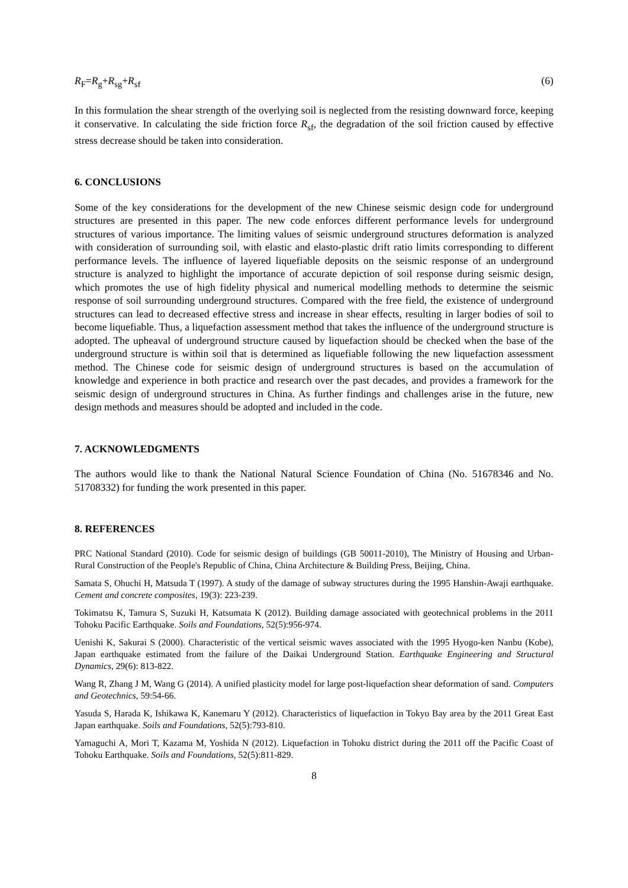R<sub>F</sub>=R<sub>g</sub>+R<sub>sg</sub>+R<sub>sf</sub> (6)
In this formulation the shear strength of the overlying soil is neglected from the resisting downward force, keeping it conservative. In calculating the side friction force R<sub>sf</sub>, the degradation of the soil friction caused by effective stress decrease should be taken into consideration.
6. CONCLUSIONS
Some of the key considerations for the development of the new Chinese seismic design code for underground structures are presented in this paper. The new code enforces different performance levels for underground structures of various importance. The limiting values of seismic underground structures deformation is analyzed with consideration of surrounding soil, with elastic and elasto-plastic drift ratio limits corresponding to different performance levels. The influence of layered liquefiable deposits on the seismic response of an underground structure is analyzed to highlight the importance of accurate depiction of soil response during seismic design, which promotes the use of high fidelity physical and numerical modelling methods to determine the seismic response of soil surrounding underground structures. Compared with the free field, the existence of underground structures can lead to decreased effective stress and increase in shear effects, resulting in larger bodies of soil to become liquefiable. Thus, a liquefaction assessment method that takes the influence of the underground structure is adopted. The upheaval of underground structure caused by liquefaction should be checked when the base of the underground structure is within soil that is determined as liquefiable following the new liquefaction assessment method. The Chinese code for seismic design of underground structures is based on the accumulation of knowledge and experience in both practice and research over the past decades, and provides a framework for the seismic design of underground structures in China. As further findings and challenges arise in the future, new design methods and measures should be adopted and included in the code.
7. ACKNOWLEDGMENTS
The authors would like to thank the National Natural Science Foundation of China (No. 51678346 and No. 51708332) for funding the work presented in this paper.
8. REFERENCES
PRC National Standard (2010). Code for seismic design of buildings (GB 50011-2010), The Ministry of Housing and Urban-Rural Construction of the People's Republic of China, China Architecture & Building Press, Beijing, China.
Samata S, Ohuchi H, Matsuda T (1997). A study of the damage of subway structures during the 1995 Hanshin-Awaji earthquake. Cement and concrete composites, 19(3): 223-239.
Tokimatsu K, Tamura S, Suzuki H, Katsumata K (2012). Building damage associated with geotechnical problems in the 2011 Tohoku Pacific Earthquake. Soils and Foundations, 52(5):956-974.
Uenishi K, Sakurai S (2000). Characteristic of the vertical seismic waves associated with the 1995 Hyogo-ken Nanbu (Kobe), Japan earthquake estimated from the failure of the Daikai Underground Station. Earthquake Engineering and Structural Dynamics, 29(6): 813-822.
Wang R, Zhang J M, Wang G (2014). A unified plasticity model for large post-liquefaction shear deformation of sand. Computers and Geotechnics, 59:54-66.
Yasuda S, Harada K, Ishikawa K, Kanemaru Y (2012). Characteristics of liquefaction in Tokyo Bay area by the 2011 Great East Japan earthquake. Soils and Foundations, 52(5):793-810.
Yamaguchi A, Mori T, Kazama M, Yoshida N (2012). Liquefaction in Tohoku district during the 2011 off the Pacific Coast of Tohoku Earthquake. Soils and Foundations, 52(5):811-829.
8